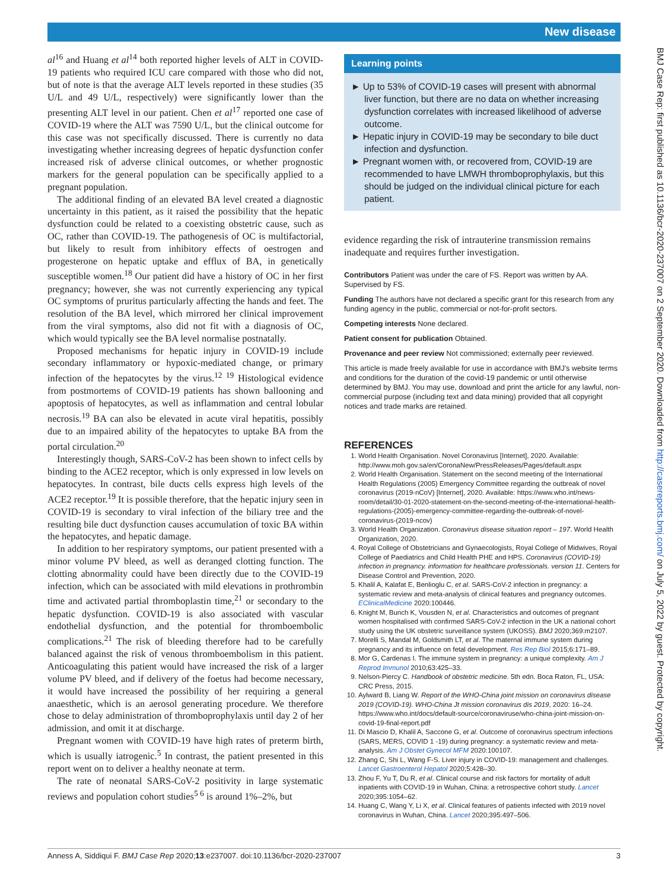New disease
al<sup>16</sup> and Huang et al<sup>14</sup> both reported higher levels of ALT in COVID-19 patients who required ICU care compared with those who did not, but of note is that the average ALT levels reported in these studies (35 U/L and 49 U/L, respectively) were significantly lower than the presenting ALT level in our patient. Chen et al<sup>17</sup> reported one case of COVID-19 where the ALT was 7590 U/L, but the clinical outcome for this case was not specifically discussed. There is currently no data investigating whether increasing degrees of hepatic dysfunction confer increased risk of adverse clinical outcomes, or whether prognostic markers for the general population can be specifically applied to a pregnant population.
The additional finding of an elevated BA level created a diagnostic uncertainty in this patient, as it raised the possibility that the hepatic dysfunction could be related to a coexisting obstetric cause, such as OC, rather than COVID-19. The pathogenesis of OC is multifactorial, but likely to result from inhibitory effects of oestrogen and progesterone on hepatic uptake and efflux of BA, in genetically susceptible women.<sup>18</sup> Our patient did have a history of OC in her first pregnancy; however, she was not currently experiencing any typical OC symptoms of pruritus particularly affecting the hands and feet. The resolution of the BA level, which mirrored her clinical improvement from the viral symptoms, also did not fit with a diagnosis of OC, which would typically see the BA level normalise postnatally.
Proposed mechanisms for hepatic injury in COVID-19 include secondary inflammatory or hypoxic-mediated change, or primary infection of the hepatocytes by the virus.<sup>12 19</sup> Histological evidence from postmortems of COVID-19 patients has shown ballooning and apoptosis of hepatocytes, as well as inflammation and central lobular necrosis.<sup>19</sup> BA can also be elevated in acute viral hepatitis, possibly due to an impaired ability of the hepatocytes to uptake BA from the portal circulation.<sup>20</sup>
Interestingly though, SARS-CoV-2 has been shown to infect cells by binding to the ACE2 receptor, which is only expressed in low levels on hepatocytes. In contrast, bile ducts cells express high levels of the ACE2 receptor.<sup>19</sup> It is possible therefore, that the hepatic injury seen in COVID-19 is secondary to viral infection of the biliary tree and the resulting bile duct dysfunction causes accumulation of toxic BA within the hepatocytes, and hepatic damage.
In addition to her respiratory symptoms, our patient presented with a minor volume PV bleed, as well as deranged clotting function. The clotting abnormality could have been directly due to the COVID-19 infection, which can be associated with mild elevations in prothrombin time and activated partial thromboplastin time,<sup>21</sup> or secondary to the hepatic dysfunction. COVID-19 is also associated with vascular endothelial dysfunction, and the potential for thromboembolic complications.<sup>21</sup> The risk of bleeding therefore had to be carefully balanced against the risk of venous thromboembolism in this patient. Anticoagulating this patient would have increased the risk of a larger volume PV bleed, and if delivery of the foetus had become necessary, it would have increased the possibility of her requiring a general anaesthetic, which is an aerosol generating procedure. We therefore chose to delay administration of thromboprophylaxis until day 2 of her admission, and omit it at discharge.
Pregnant women with COVID-19 have high rates of preterm birth, which is usually iatrogenic.<sup>5</sup> In contrast, the patient presented in this report went on to deliver a healthy neonate at term.
The rate of neonatal SARS-CoV-2 positivity in large systematic reviews and population cohort studies<sup>5 6</sup> is around 1%–2%, but
Learning points
► Up to 53% of COVID-19 cases will present with abnormal liver function, but there are no data on whether increasing dysfunction correlates with increased likelihood of adverse outcome.
► Hepatic injury in COVID-19 may be secondary to bile duct infection and dysfunction.
► Pregnant women with, or recovered from, COVID-19 are recommended to have LMWH thromboprophylaxis, but this should be judged on the individual clinical picture for each patient.
evidence regarding the risk of intrauterine transmission remains inadequate and requires further investigation.
Contributors Patient was under the care of FS. Report was written by AA. Supervised by FS.
Funding The authors have not declared a specific grant for this research from any funding agency in the public, commercial or not-for-profit sectors.
Competing interests None declared.
Patient consent for publication Obtained.
Provenance and peer review Not commissioned; externally peer reviewed.
This article is made freely available for use in accordance with BMJ's website terms and conditions for the duration of the covid-19 pandemic or until otherwise determined by BMJ. You may use, download and print the article for any lawful, non-commercial purpose (including text and data mining) provided that all copyright notices and trade marks are retained.
REFERENCES
1. World Health Organisation. Novel Coronavirus [Internet], 2020. Available: http://www.moh.gov.sa/en/CoronaNew/PressReleases/Pages/default.aspx
2. World Health Organisation. Statement on the second meeting of the International Health Regulations (2005) Emergency Committee regarding the outbreak of novel coronavirus (2019-nCoV) [Internet], 2020. Available: https://www.who.int/news-room/detail/30-01-2020-statement-on-the-second-meeting-of-the-international-health-regulations-(2005)-emergency-committee-regarding-the-outbreak-of-novel-coronavirus-(2019-ncov)
3. World Health Organization. Coronavirus disease situation report – 197. World Health Organization, 2020.
4. Royal College of Obstetricians and Gynaecologists, Royal College of Midwives, Royal College of Paediatrics and Child Health PHE and HPS. Coronavirus (COVID-19) infection in pregnancy. information for healthcare professionals. version 11. Centers for Disease Control and Prevention, 2020.
5. Khalil A, Kalafat E, Benlioglu C, et al. SARS-CoV-2 infection in pregnancy: a systematic review and meta-analysis of clinical features and pregnancy outcomes. EClinicalMedicine 2020:100446.
6. Knight M, Bunch K, Vousden N, et al. Characteristics and outcomes of pregnant women hospitalised with confirmed SARS-CoV-2 infection in the UK a national cohort study using the UK obstetric surveillance system (UKOSS). BMJ 2020;369:m2107.
7. Morelli S, Mandal M, Goldsmith LT, et al. The maternal immune system during pregnancy and its influence on fetal development. Res Rep Biol 2015;6:171–89.
8. Mor G, Cardenas I. The immune system in pregnancy: a unique complexity. Am J Reprod Immunol 2010;63:425–33.
9. Nelson-Piercy C. Handbook of obstetric medicine. 5th edn. Boca Raton, FL, USA: CRC Press, 2015.
10. Aylward B, Liang W. Report of the WHO-China joint mission on coronavirus disease 2019 (COVID-19). WHO-China Jt mission coronavirus dis 2019, 2020: 16–24. https://www.who.int/docs/default-source/coronaviruse/who-china-joint-mission-on-covid-19-final-report.pdf
11. Di Mascio D, Khalil A, Saccone G, et al. Outcome of coronavirus spectrum infections (SARS, MERS, COVID 1 -19) during pregnancy: a systematic review and meta-analysis. Am J Obstet Gynecol MFM 2020:100107.
12. Zhang C, Shi L, Wang F-S. Liver injury in COVID-19: management and challenges. Lancet Gastroenterol Hepatol 2020;5:428–30.
13. Zhou F, Yu T, Du R, et al. Clinical course and risk factors for mortality of adult inpatients with COVID-19 in Wuhan, China: a retrospective cohort study. Lancet 2020;395:1054–62.
14. Huang C, Wang Y, Li X, et al. Clinical features of patients infected with 2019 novel coronavirus in Wuhan, China. Lancet 2020;395:497–506.
BMJ Case Rep: first published as 10.1136/bcr-2020-237007 on 2 September 2020. Downloaded from http://casereports.bmj.com/ on July 5, 2022 by guest. Protected by copyright.
Anness A, Siddiqui F. BMJ Case Rep 2020;13:e237007. doi:10.1136/bcr-2020-237007 3